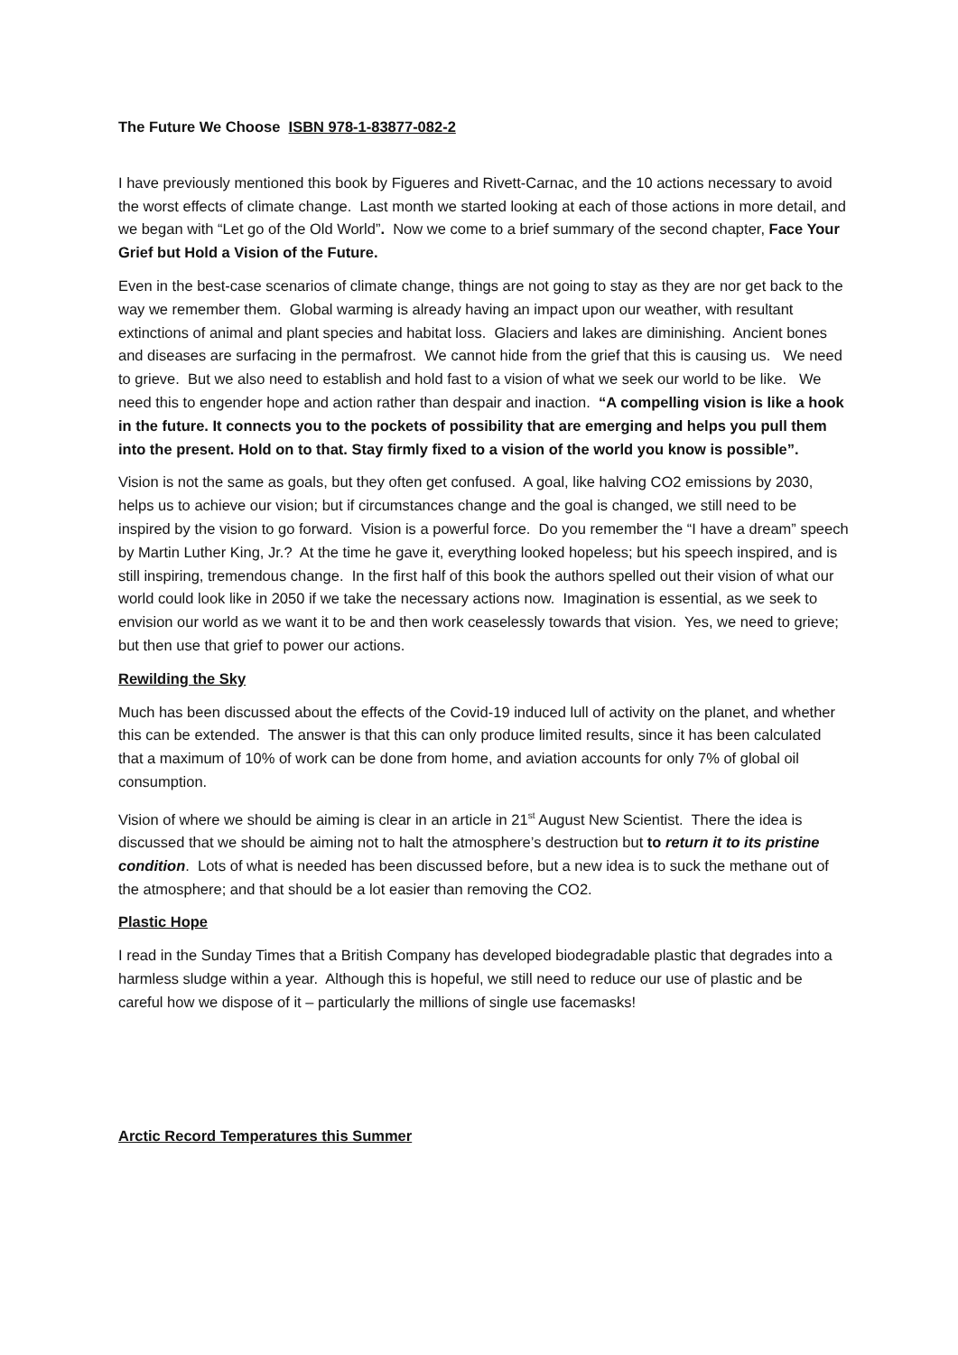The Future We Choose ISBN 978-1-83877-082-2
I have previously mentioned this book by Figueres and Rivett-Carnac, and the 10 actions necessary to avoid the worst effects of climate change. Last month we started looking at each of those actions in more detail, and we began with “Let go of the Old World”. Now we come to a brief summary of the second chapter, Face Your Grief but Hold a Vision of the Future.
Even in the best-case scenarios of climate change, things are not going to stay as they are nor get back to the way we remember them. Global warming is already having an impact upon our weather, with resultant extinctions of animal and plant species and habitat loss. Glaciers and lakes are diminishing. Ancient bones and diseases are surfacing in the permafrost. We cannot hide from the grief that this is causing us. We need to grieve. But we also need to establish and hold fast to a vision of what we seek our world to be like. We need this to engender hope and action rather than despair and inaction. “A compelling vision is like a hook in the future. It connects you to the pockets of possibility that are emerging and helps you pull them into the present. Hold on to that. Stay firmly fixed to a vision of the world you know is possible”.
Vision is not the same as goals, but they often get confused. A goal, like halving CO2 emissions by 2030, helps us to achieve our vision; but if circumstances change and the goal is changed, we still need to be inspired by the vision to go forward. Vision is a powerful force. Do you remember the “I have a dream” speech by Martin Luther King, Jr.? At the time he gave it, everything looked hopeless; but his speech inspired, and is still inspiring, tremendous change. In the first half of this book the authors spelled out their vision of what our world could look like in 2050 if we take the necessary actions now. Imagination is essential, as we seek to envision our world as we want it to be and then work ceaselessly towards that vision. Yes, we need to grieve; but then use that grief to power our actions.
Rewilding the Sky
Much has been discussed about the effects of the Covid-19 induced lull of activity on the planet, and whether this can be extended. The answer is that this can only produce limited results, since it has been calculated that a maximum of 10% of work can be done from home, and aviation accounts for only 7% of global oil consumption.
Vision of where we should be aiming is clear in an article in 21<sup>st</sup> August New Scientist. There the idea is discussed that we should be aiming not to halt the atmosphere’s destruction but to return it to its pristine condition. Lots of what is needed has been discussed before, but a new idea is to suck the methane out of the atmosphere; and that should be a lot easier than removing the CO2.
Plastic Hope
I read in the Sunday Times that a British Company has developed biodegradable plastic that degrades into a harmless sludge within a year. Although this is hopeful, we still need to reduce our use of plastic and be careful how we dispose of it – particularly the millions of single use facemasks!
Arctic Record Temperatures this Summer